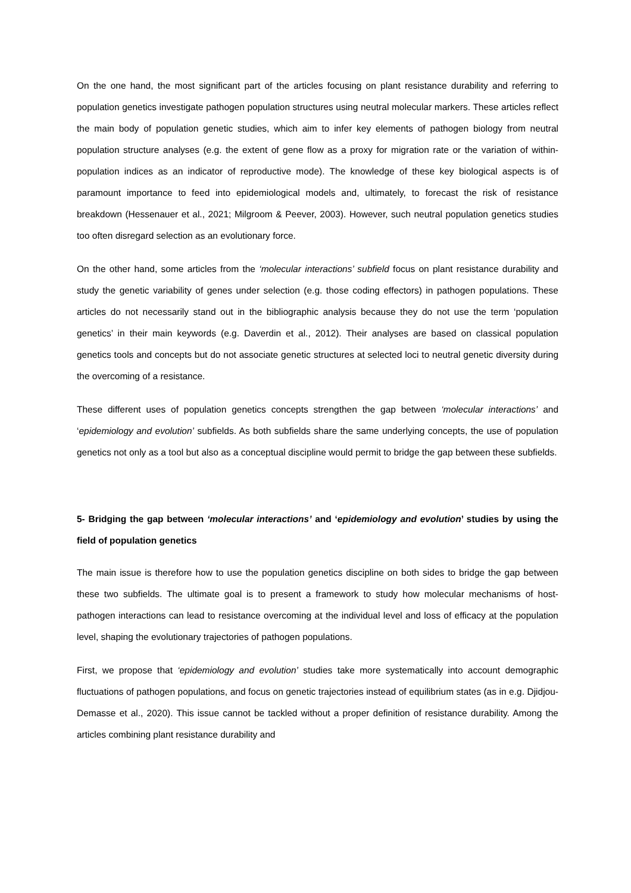On the one hand, the most significant part of the articles focusing on plant resistance durability and referring to population genetics investigate pathogen population structures using neutral molecular markers. These articles reflect the main body of population genetic studies, which aim to infer key elements of pathogen biology from neutral population structure analyses (e.g. the extent of gene flow as a proxy for migration rate or the variation of within-population indices as an indicator of reproductive mode). The knowledge of these key biological aspects is of paramount importance to feed into epidemiological models and, ultimately, to forecast the risk of resistance breakdown (Hessenauer et al., 2021; Milgroom & Peever, 2003). However, such neutral population genetics studies too often disregard selection as an evolutionary force.
On the other hand, some articles from the ‘molecular interactions’ subfield focus on plant resistance durability and study the genetic variability of genes under selection (e.g. those coding effectors) in pathogen populations. These articles do not necessarily stand out in the bibliographic analysis because they do not use the term ‘population genetics’ in their main keywords (e.g. Daverdin et al., 2012). Their analyses are based on classical population genetics tools and concepts but do not associate genetic structures at selected loci to neutral genetic diversity during the overcoming of a resistance.
These different uses of population genetics concepts strengthen the gap between ‘molecular interactions’ and ‘epidemiology and evolution’ subfields. As both subfields share the same underlying concepts, the use of population genetics not only as a tool but also as a conceptual discipline would permit to bridge the gap between these subfields.
5- Bridging the gap between ‘molecular interactions’ and ‘epidemiology and evolution’ studies by using the field of population genetics
The main issue is therefore how to use the population genetics discipline on both sides to bridge the gap between these two subfields. The ultimate goal is to present a framework to study how molecular mechanisms of host-pathogen interactions can lead to resistance overcoming at the individual level and loss of efficacy at the population level, shaping the evolutionary trajectories of pathogen populations.
First, we propose that ‘epidemiology and evolution’ studies take more systematically into account demographic fluctuations of pathogen populations, and focus on genetic trajectories instead of equilibrium states (as in e.g. Djidjou-Demasse et al., 2020). This issue cannot be tackled without a proper definition of resistance durability. Among the articles combining plant resistance durability and